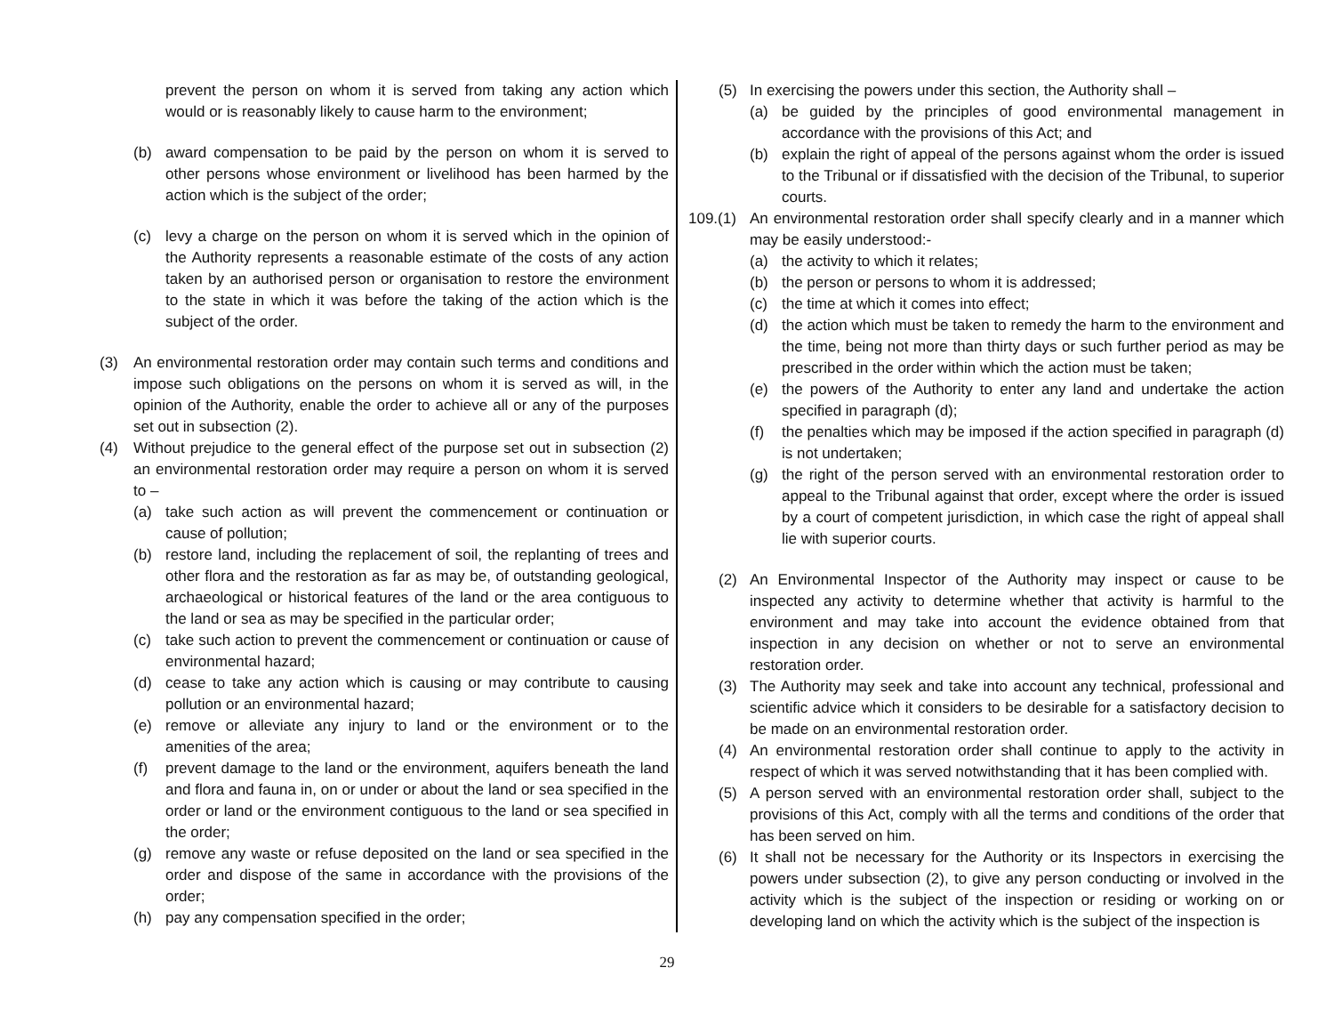prevent the person on whom it is served from taking any action which would or is reasonably likely to cause harm to the environment;
(b) award compensation to be paid by the person on whom it is served to other persons whose environment or livelihood has been harmed by the action which is the subject of the order;
(c) levy a charge on the person on whom it is served which in the opinion of the Authority represents a reasonable estimate of the costs of any action taken by an authorised person or organisation to restore the environment to the state in which it was before the taking of the action which is the subject of the order.
(3) An environmental restoration order may contain such terms and conditions and impose such obligations on the persons on whom it is served as will, in the opinion of the Authority, enable the order to achieve all or any of the purposes set out in subsection (2).
(4) Without prejudice to the general effect of the purpose set out in subsection (2) an environmental restoration order may require a person on whom it is served to –
(a) take such action as will prevent the commencement or continuation or cause of pollution;
(b) restore land, including the replacement of soil, the replanting of trees and other flora and the restoration as far as may be, of outstanding geological, archaeological or historical features of the land or the area contiguous to the land or sea as may be specified in the particular order;
(c) take such action to prevent the commencement or continuation or cause of environmental hazard;
(d) cease to take any action which is causing or may contribute to causing pollution or an environmental hazard;
(e) remove or alleviate any injury to land or the environment or to the amenities of the area;
(f) prevent damage to the land or the environment, aquifers beneath the land and flora and fauna in, on or under or about the land or sea specified in the order or land or the environment contiguous to the land or sea specified in the order;
(g) remove any waste or refuse deposited on the land or sea specified in the order and dispose of the same in accordance with the provisions of the order;
(h) pay any compensation specified in the order;
(5) In exercising the powers under this section, the Authority shall –
(a) be guided by the principles of good environmental management in accordance with the provisions of this Act; and
(b) explain the right of appeal of the persons against whom the order is issued to the Tribunal or if dissatisfied with the decision of the Tribunal, to superior courts.
109.(1) An environmental restoration order shall specify clearly and in a manner which may be easily understood:-
(a) the activity to which it relates;
(b) the person or persons to whom it is addressed;
(c) the time at which it comes into effect;
(d) the action which must be taken to remedy the harm to the environment and the time, being not more than thirty days or such further period as may be prescribed in the order within which the action must be taken;
(e) the powers of the Authority to enter any land and undertake the action specified in paragraph (d);
(f) the penalties which may be imposed if the action specified in paragraph (d) is not undertaken;
(g) the right of the person served with an environmental restoration order to appeal to the Tribunal against that order, except where the order is issued by a court of competent jurisdiction, in which case the right of appeal shall lie with superior courts.
(2) An Environmental Inspector of the Authority may inspect or cause to be inspected any activity to determine whether that activity is harmful to the environment and may take into account the evidence obtained from that inspection in any decision on whether or not to serve an environmental restoration order.
(3) The Authority may seek and take into account any technical, professional and scientific advice which it considers to be desirable for a satisfactory decision to be made on an environmental restoration order.
(4) An environmental restoration order shall continue to apply to the activity in respect of which it was served notwithstanding that it has been complied with.
(5) A person served with an environmental restoration order shall, subject to the provisions of this Act, comply with all the terms and conditions of the order that has been served on him.
(6) It shall not be necessary for the Authority or its Inspectors in exercising the powers under subsection (2), to give any person conducting or involved in the activity which is the subject of the inspection or residing or working on or developing land on which the activity which is the subject of the inspection is
29